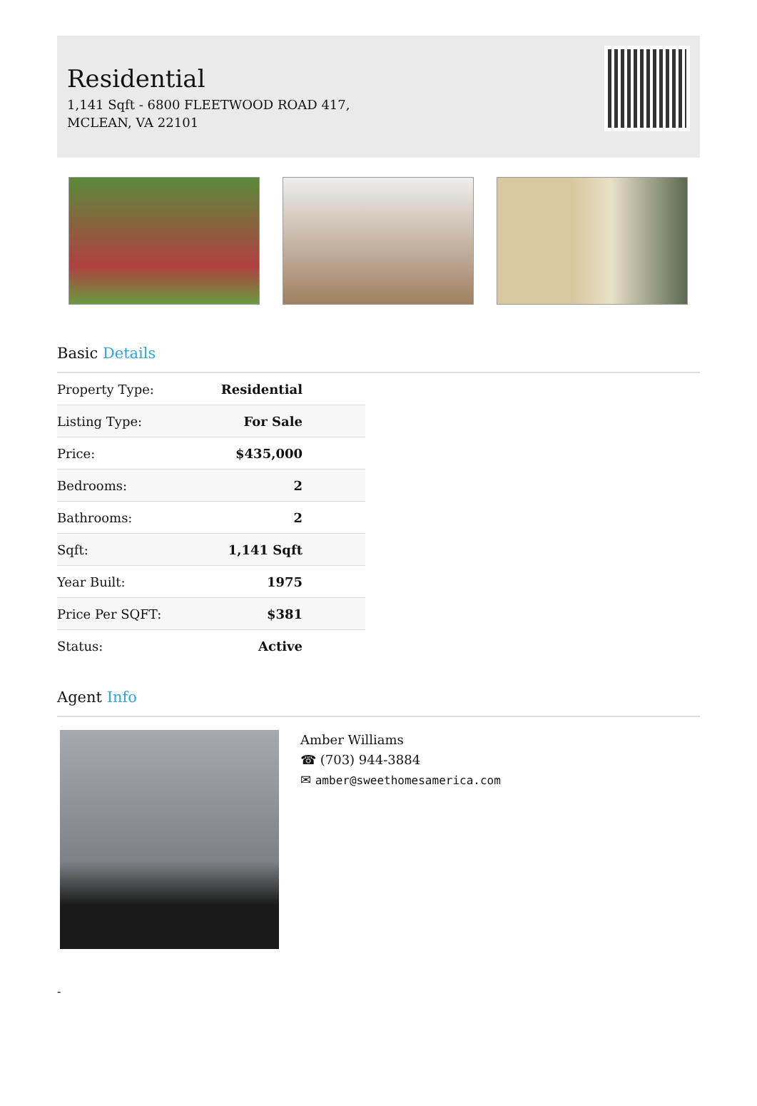Residential
1,141 Sqft - 6800 FLEETWOOD ROAD 417,
MCLEAN, VA 22101
Basic Details
| Property Type: | Residential |
| Listing Type: | For Sale |
| Price: | $435,000 |
| Bedrooms: | 2 |
| Bathrooms: | 2 |
| Sqft: | 1,141 Sqft |
| Year Built: | 1975 |
| Price Per SQFT: | $381 |
| Status: | Active |
Agent Info
Amber Williams
☎ (703) 944-3884
✉ amber@sweethomesamerica.com
-